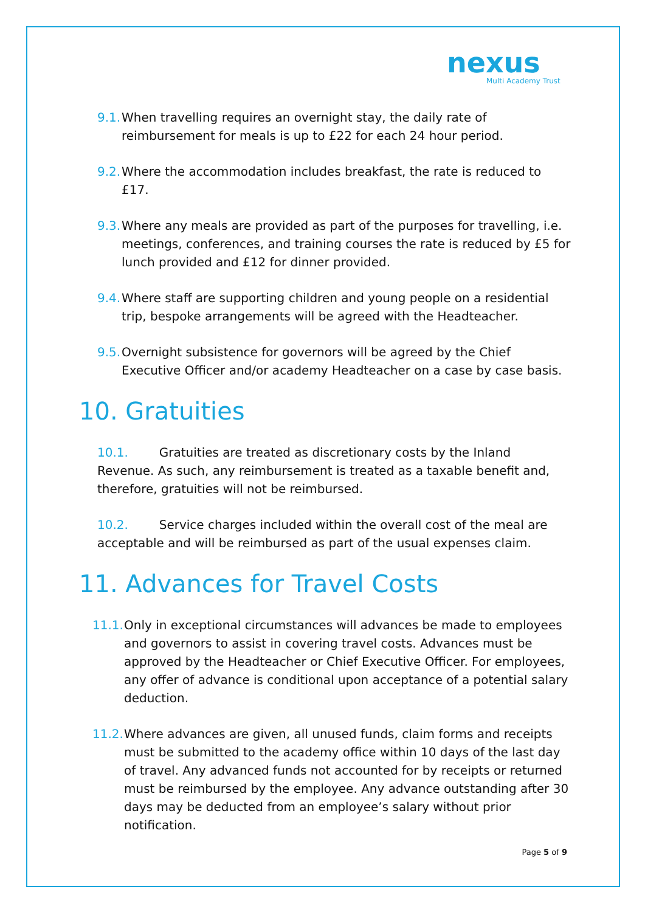nexus
Multi Academy Trust
9.1. When travelling requires an overnight stay, the daily rate of reimbursement for meals is up to £22 for each 24 hour period.
9.2. Where the accommodation includes breakfast, the rate is reduced to £17.
9.3. Where any meals are provided as part of the purposes for travelling, i.e. meetings, conferences, and training courses the rate is reduced by £5 for lunch provided and £12 for dinner provided.
9.4. Where staff are supporting children and young people on a residential trip, bespoke arrangements will be agreed with the Headteacher.
9.5. Overnight subsistence for governors will be agreed by the Chief Executive Officer and/or academy Headteacher on a case by case basis.
10. Gratuities
10.1. Gratuities are treated as discretionary costs by the Inland Revenue. As such, any reimbursement is treated as a taxable benefit and, therefore, gratuities will not be reimbursed.
10.2. Service charges included within the overall cost of the meal are acceptable and will be reimbursed as part of the usual expenses claim.
11. Advances for Travel Costs
11.1. Only in exceptional circumstances will advances be made to employees and governors to assist in covering travel costs. Advances must be approved by the Headteacher or Chief Executive Officer. For employees, any offer of advance is conditional upon acceptance of a potential salary deduction.
11.2. Where advances are given, all unused funds, claim forms and receipts must be submitted to the academy office within 10 days of the last day of travel. Any advanced funds not accounted for by receipts or returned must be reimbursed by the employee. Any advance outstanding after 30 days may be deducted from an employee’s salary without prior notification.
Page 5 of 9